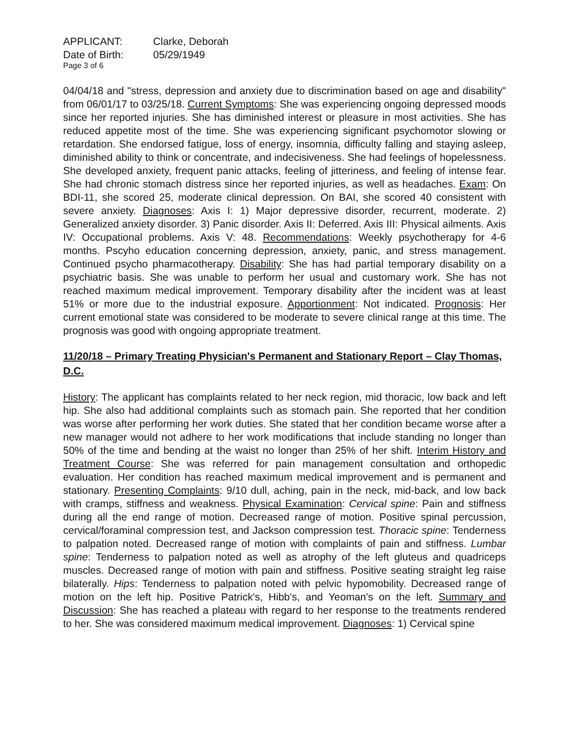| APPLICANT: | Clarke, Deborah |
| Date of Birth: | 05/29/1949 |
Page 3 of 6
04/04/18 and "stress, depression and anxiety due to discrimination based on age and disability" from 06/01/17 to 03/25/18. Current Symptoms: She was experiencing ongoing depressed moods since her reported injuries. She has diminished interest or pleasure in most activities. She has reduced appetite most of the time. She was experiencing significant psychomotor slowing or retardation. She endorsed fatigue, loss of energy, insomnia, difficulty falling and staying asleep, diminished ability to think or concentrate, and indecisiveness. She had feelings of hopelessness. She developed anxiety, frequent panic attacks, feeling of jitteriness, and feeling of intense fear. She had chronic stomach distress since her reported injuries, as well as headaches. Exam: On BDI-11, she scored 25, moderate clinical depression. On BAI, she scored 40 consistent with severe anxiety. Diagnoses: Axis I: 1) Major depressive disorder, recurrent, moderate. 2) Generalized anxiety disorder. 3) Panic disorder. Axis II: Deferred. Axis III: Physical ailments. Axis IV: Occupational problems. Axis V: 48. Recommendations: Weekly psychotherapy for 4-6 months. Pscyho education concerning depression, anxiety, panic, and stress management. Continued psycho pharmacotherapy. Disability: She has had partial temporary disability on a psychiatric basis. She was unable to perform her usual and customary work. She has not reached maximum medical improvement. Temporary disability after the incident was at least 51% or more due to the industrial exposure. Apportionment: Not indicated. Prognosis: Her current emotional state was considered to be moderate to severe clinical range at this time. The prognosis was good with ongoing appropriate treatment.
11/20/18 – Primary Treating Physician's Permanent and Stationary Report – Clay Thomas, D.C.
History: The applicant has complaints related to her neck region, mid thoracic, low back and left hip. She also had additional complaints such as stomach pain. She reported that her condition was worse after performing her work duties. She stated that her condition became worse after a new manager would not adhere to her work modifications that include standing no longer than 50% of the time and bending at the waist no longer than 25% of her shift. Interim History and Treatment Course: She was referred for pain management consultation and orthopedic evaluation. Her condition has reached maximum medical improvement and is permanent and stationary. Presenting Complaints: 9/10 dull, aching, pain in the neck, mid-back, and low back with cramps, stiffness and weakness. Physical Examination: Cervical spine: Pain and stiffness during all the end range of motion. Decreased range of motion. Positive spinal percussion, cervical/foraminal compression test, and Jackson compression test. Thoracic spine: Tenderness to palpation noted. Decreased range of motion with complaints of pain and stiffness. Lumbar spine: Tenderness to palpation noted as well as atrophy of the left gluteus and quadriceps muscles. Decreased range of motion with pain and stiffness. Positive seating straight leg raise bilaterally. Hips: Tenderness to palpation noted with pelvic hypomobility. Decreased range of motion on the left hip. Positive Patrick's, Hibb's, and Yeoman's on the left. Summary and Discussion: She has reached a plateau with regard to her response to the treatments rendered to her. She was considered maximum medical improvement. Diagnoses: 1) Cervical spine